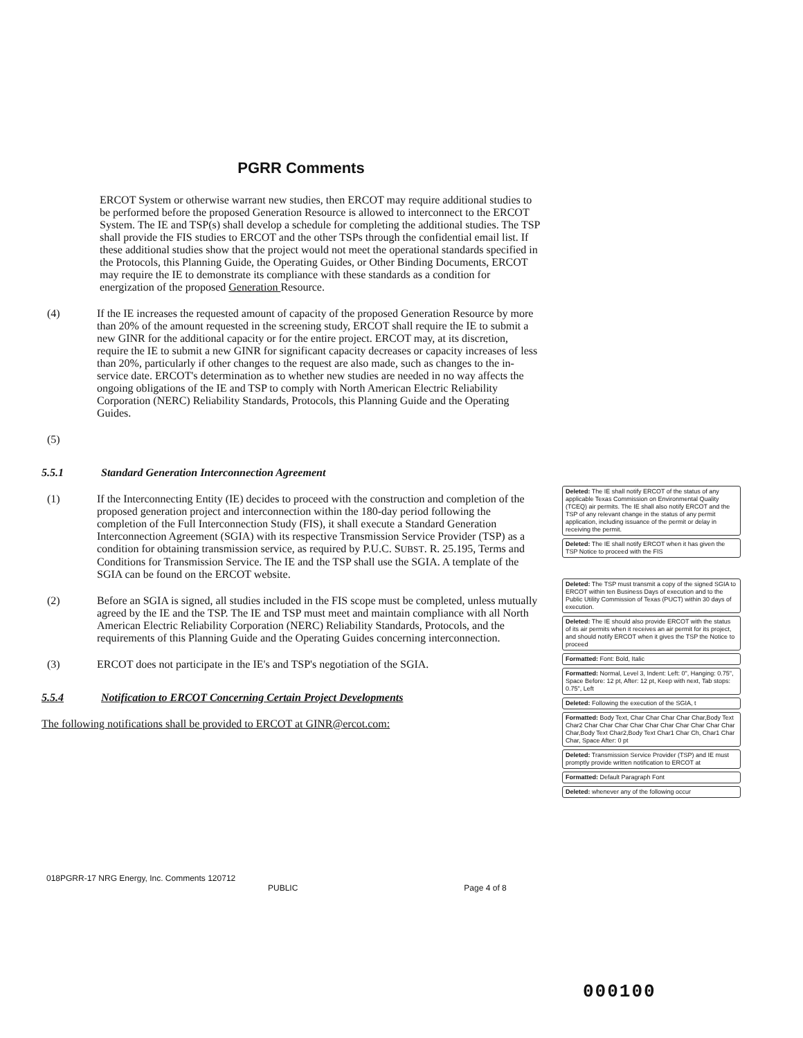PGRR Comments
ERCOT System or otherwise warrant new studies, then ERCOT may require additional studies to be performed before the proposed Generation Resource is allowed to interconnect to the ERCOT System. The IE and TSP(s) shall develop a schedule for completing the additional studies. The TSP shall provide the FIS studies to ERCOT and the other TSPs through the confidential email list. If these additional studies show that the project would not meet the operational standards specified in the Protocols, this Planning Guide, the Operating Guides, or Other Binding Documents, ERCOT may require the IE to demonstrate its compliance with these standards as a condition for energization of the proposed Generation Resource.
(4) If the IE increases the requested amount of capacity of the proposed Generation Resource by more than 20% of the amount requested in the screening study, ERCOT shall require the IE to submit a new GINR for the additional capacity or for the entire project. ERCOT may, at its discretion, require the IE to submit a new GINR for significant capacity decreases or capacity increases of less than 20%, particularly if other changes to the request are also made, such as changes to the in-service date. ERCOT's determination as to whether new studies are needed in no way affects the ongoing obligations of the IE and TSP to comply with North American Electric Reliability Corporation (NERC) Reliability Standards, Protocols, this Planning Guide and the Operating Guides.
(5)
5.5.1 Standard Generation Interconnection Agreement
(1) If the Interconnecting Entity (IE) decides to proceed with the construction and completion of the proposed generation project and interconnection within the 180-day period following the completion of the Full Interconnection Study (FIS), it shall execute a Standard Generation Interconnection Agreement (SGIA) with its respective Transmission Service Provider (TSP) as a condition for obtaining transmission service, as required by P.U.C. SUBST. R. 25.195, Terms and Conditions for Transmission Service. The IE and the TSP shall use the SGIA. A template of the SGIA can be found on the ERCOT website.
(2) Before an SGIA is signed, all studies included in the FIS scope must be completed, unless mutually agreed by the IE and the TSP. The IE and TSP must meet and maintain compliance with all North American Electric Reliability Corporation (NERC) Reliability Standards, Protocols, and the requirements of this Planning Guide and the Operating Guides concerning interconnection.
(3) ERCOT does not participate in the IE's and TSP's negotiation of the SGIA.
5.5.4 Notification to ERCOT Concerning Certain Project Developments
The following notifications shall be provided to ERCOT at GINR@ercot.com:
Deleted: The IE shall notify ERCOT of the status of any applicable Texas Commission on Environmental Quality (TCEQ) air permits. The IE shall also notify ERCOT and the TSP of any relevant change in the status of any permit application, including issuance of the permit or delay in receiving the permit.
Deleted: The IE shall notify ERCOT when it has given the TSP Notice to proceed with the FIS
Deleted: The TSP must transmit a copy of the signed SGIA to ERCOT within ten Business Days of execution and to the Public Utility Commission of Texas (PUCT) within 30 days of execution.
Deleted: The IE should also provide ERCOT with the status of its air permits when it receives an air permit for its project, and should notify ERCOT when it gives the TSP the Notice to proceed
Formatted: Font: Bold, Italic
Formatted: Normal, Level 3, Indent: Left: 0", Hanging: 0.75", Space Before: 12 pt, After: 12 pt, Keep with next, Tab stops: 0.75", Left
Deleted: Following the execution of the SGIA, t
Formatted: Body Text, Char Char Char Char Char,Body Text Char2 Char Char Char Char Char Char Char Char Char Char Char,Body Text Char2,Body Text Char1 Char Ch, Char1 Char Char, Space After: 0 pt
Deleted: Transmission Service Provider (TSP) and IE must promptly provide written notification to ERCOT at
Formatted: Default Paragraph Font
Deleted: whenever any of the following occur
018PGRR-17 NRG Energy, Inc. Comments 120712
PUBLIC Page 4 of 8
000100